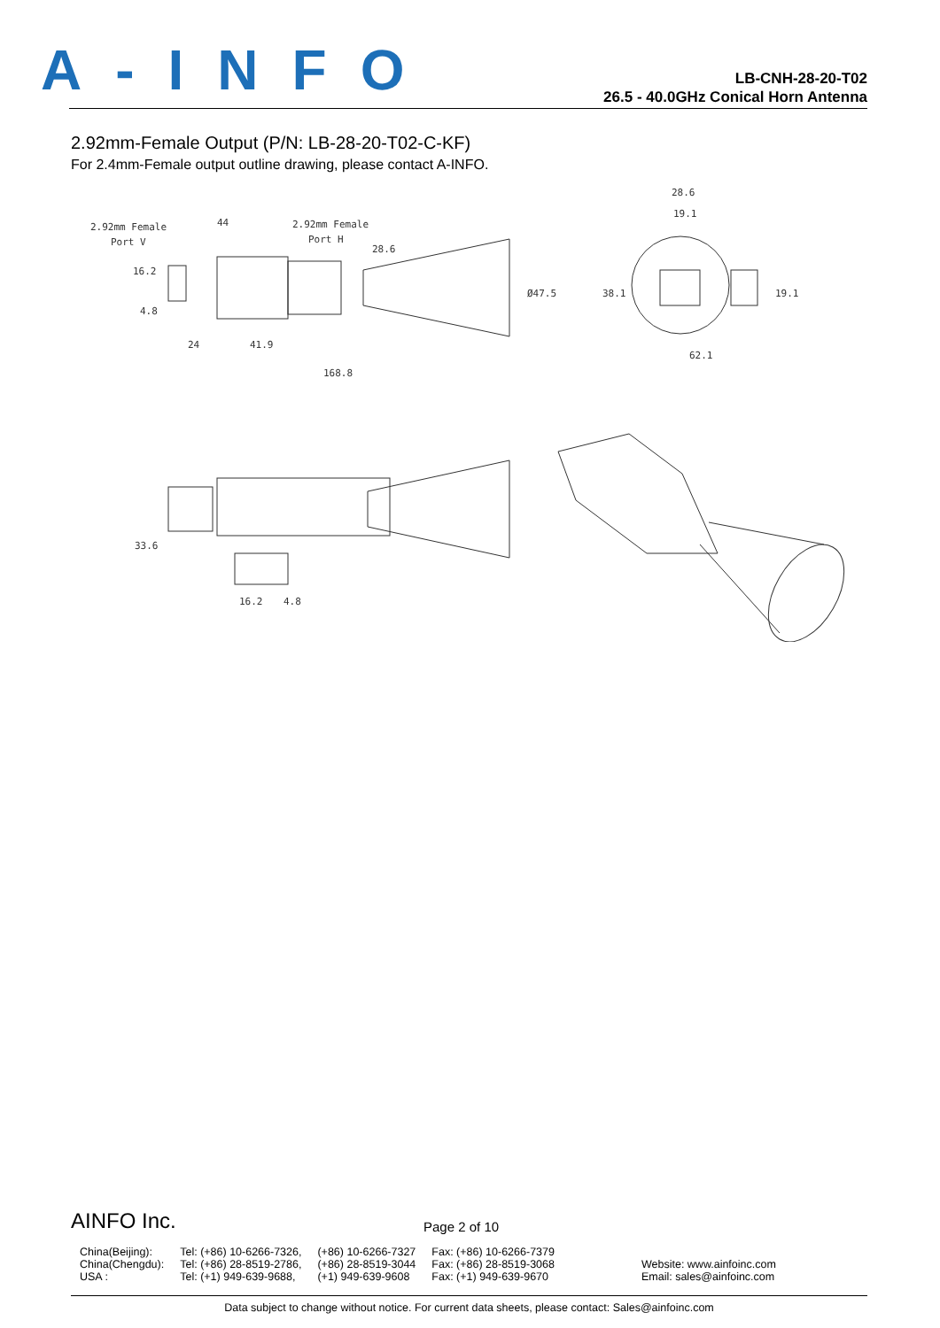A-INFO
LB-CNH-28-20-T02
26.5 - 40.0GHz Conical Horn Antenna
2.92mm-Female Output (P/N: LB-28-20-T02-C-KF)
For 2.4mm-Female output outline drawing, please contact A-INFO.
2.92mm Female
Port V
44
2.92mm Female
Port H
28.6
Ø47.5
16.2
4.8
24
41.9
168.8
38.1
28.6
19.1
19.1
62.1
33.6
16.2
4.8
AINFO Inc.
Page 2 of 10
| China(Beijing): | Tel: (+86) 10-6266-7326, | (+86) 10-6266-7327 | Fax: (+86) 10-6266-7379 | |
| China(Chengdu): | Tel: (+86) 28-8519-2786, | (+86) 28-8519-3044 | Fax: (+86) 28-8519-3068 | Website: www.ainfoinc.com |
| USA : | Tel: (+1) 949-639-9688, | (+1) 949-639-9608 | Fax: (+1) 949-639-9670 | Email: sales@ainfoinc.com |
Data subject to change without notice. For current data sheets, please contact: Sales@ainfoinc.com